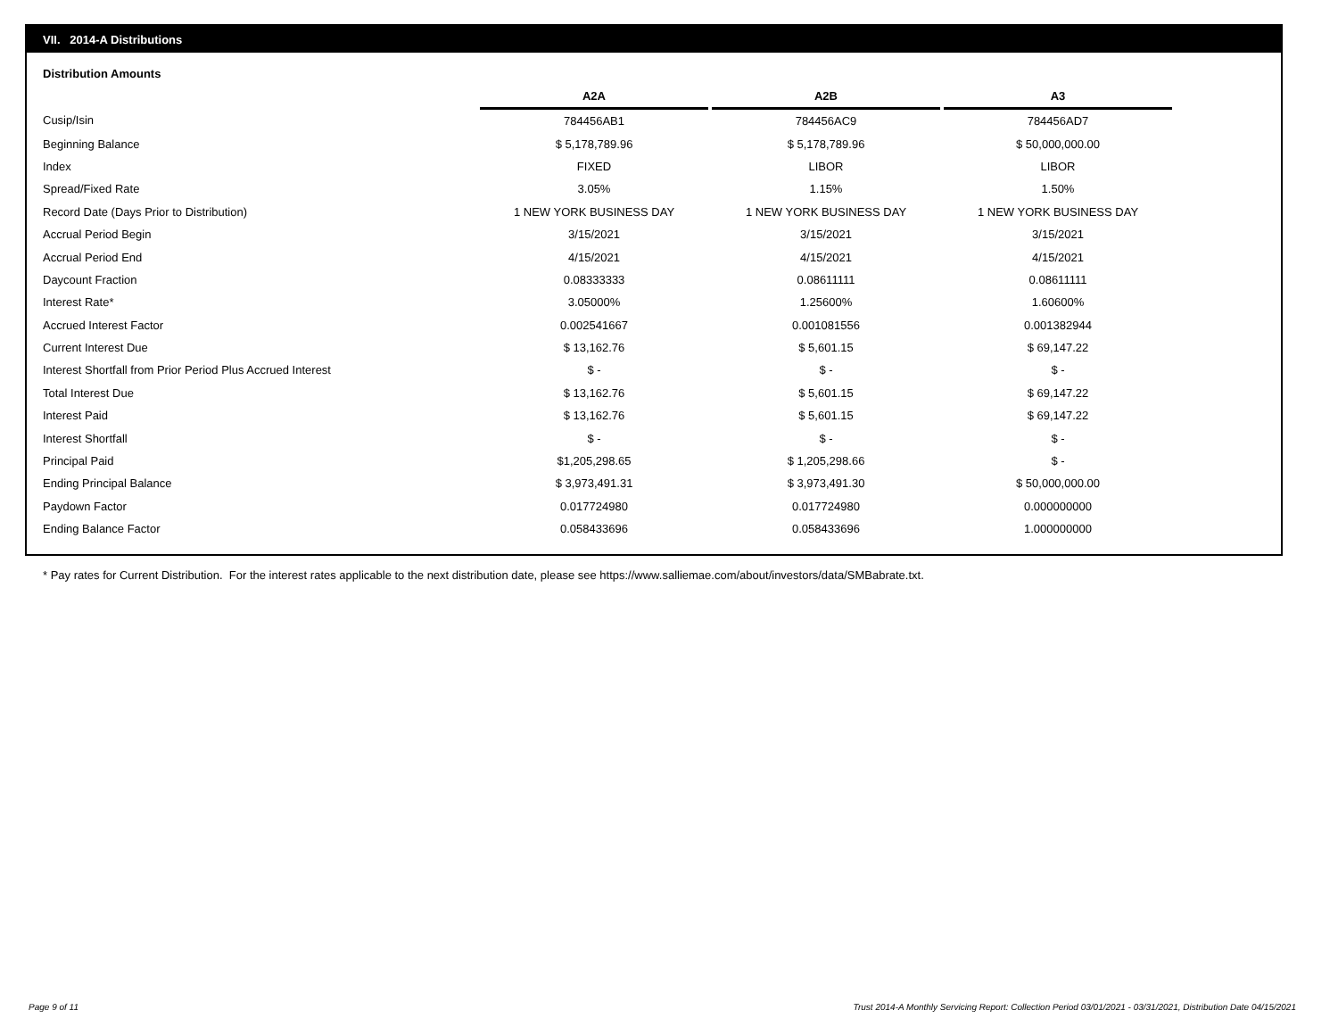VII. 2014-A Distributions
Distribution Amounts
| | A2A | | A2B | | A3 |
| Cusip/Isin | 784456AB1 | | 784456AC9 | | 784456AD7 |
| Beginning Balance | $ 5,178,789.96 | | $ 5,178,789.96 | | $ 50,000,000.00 |
| Index | FIXED | | LIBOR | | LIBOR |
| Spread/Fixed Rate | 3.05% | | 1.15% | | 1.50% |
| Record Date (Days Prior to Distribution) | 1 NEW YORK BUSINESS DAY | | 1 NEW YORK BUSINESS DAY | | 1 NEW YORK BUSINESS DAY |
| Accrual Period Begin | 3/15/2021 | | 3/15/2021 | | 3/15/2021 |
| Accrual Period End | 4/15/2021 | | 4/15/2021 | | 4/15/2021 |
| Daycount Fraction | 0.08333333 | | 0.08611111 | | 0.08611111 |
| Interest Rate* | 3.05000% | | 1.25600% | | 1.60600% |
| Accrued Interest Factor | 0.002541667 | | 0.001081556 | | 0.001382944 |
| Current Interest Due | $ 13,162.76 | | $ 5,601.15 | | $ 69,147.22 |
| Interest Shortfall from Prior Period Plus Accrued Interest | $ - | | $ - | | $ - |
| Total Interest Due | $ 13,162.76 | | $ 5,601.15 | | $ 69,147.22 |
| Interest Paid | $ 13,162.76 | | $ 5,601.15 | | $ 69,147.22 |
| Interest Shortfall | $ - | | $ - | | $ - |
| Principal Paid | $1,205,298.65 | | $ 1,205,298.66 | | $ - |
| Ending Principal Balance | $ 3,973,491.31 | | $ 3,973,491.30 | | $ 50,000,000.00 |
| Paydown Factor | 0.017724980 | | 0.017724980 | | 0.000000000 |
| Ending Balance Factor | 0.058433696 | | 0.058433696 | | 1.000000000 |
* Pay rates for Current Distribution. For the interest rates applicable to the next distribution date, please see https://www.salliemae.com/about/investors/data/SMBabrate.txt.
Page 9 of 11
Trust 2014-A Monthly Servicing Report: Collection Period 03/01/2021 - 03/31/2021, Distribution Date 04/15/2021